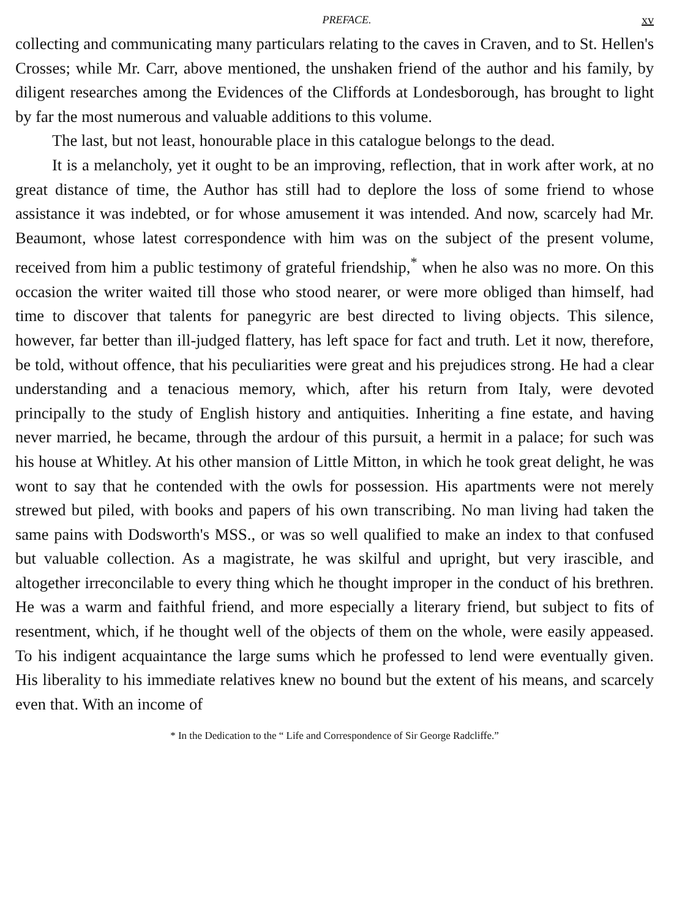PREFACE. xv
collecting and communicating many particulars relating to the caves in Craven, and to St. Hellen's Crosses; while Mr. Carr, above mentioned, the unshaken friend of the author and his family, by diligent researches among the Evidences of the Cliffords at Londesborough, has brought to light by far the most numerous and valuable additions to this volume.
The last, but not least, honourable place in this catalogue belongs to the dead.
It is a melancholy, yet it ought to be an improving, reflection, that in work after work, at no great distance of time, the Author has still had to deplore the loss of some friend to whose assistance it was indebted, or for whose amusement it was intended. And now, scarcely had Mr. Beaumont, whose latest correspondence with him was on the subject of the present volume, received from him a public testimony of grateful friendship,<sup>*</sup> when he also was no more. On this occasion the writer waited till those who stood nearer, or were more obliged than himself, had time to discover that talents for panegyric are best directed to living objects. This silence, however, far better than ill-judged flattery, has left space for fact and truth. Let it now, therefore, be told, without offence, that his peculiarities were great and his prejudices strong. He had a clear understanding and a tenacious memory, which, after his return from Italy, were devoted principally to the study of English history and antiquities. Inheriting a fine estate, and having never married, he became, through the ardour of this pursuit, a hermit in a palace; for such was his house at Whitley. At his other mansion of Little Mitton, in which he took great delight, he was wont to say that he contended with the owls for possession. His apartments were not merely strewed but piled, with books and papers of his own transcribing. No man living had taken the same pains with Dodsworth's MSS., or was so well qualified to make an index to that confused but valuable collection. As a magistrate, he was skilful and upright, but very irascible, and altogether irreconcilable to every thing which he thought improper in the conduct of his brethren. He was a warm and faithful friend, and more especially a literary friend, but subject to fits of resentment, which, if he thought well of the objects of them on the whole, were easily appeased. To his indigent acquaintance the large sums which he professed to lend were eventually given. His liberality to his immediate relatives knew no bound but the extent of his means, and scarcely even that. With an income of
* In the Dedication to the “ Life and Correspondence of Sir George Radcliffe.”